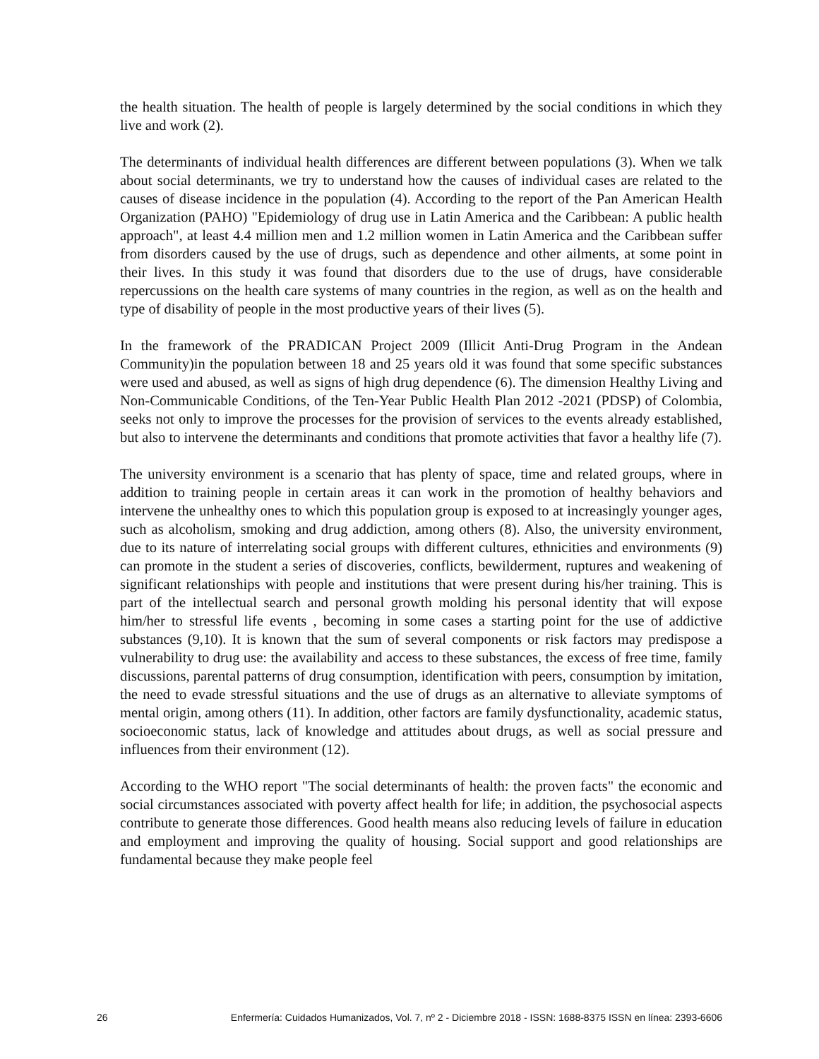the health situation. The health of people is largely determined by the social conditions in which they live and work (2).
The determinants of individual health differences are different between populations (3). When we talk about social determinants, we try to understand how the causes of individual cases are related to the causes of disease incidence in the population (4). According to the report of the Pan American Health Organization (PAHO) "Epidemiology of drug use in Latin America and the Caribbean: A public health approach", at least 4.4 million men and 1.2 million women in Latin America and the Caribbean suffer from disorders caused by the use of drugs, such as dependence and other ailments, at some point in their lives. In this study it was found that disorders due to the use of drugs, have considerable repercussions on the health care systems of many countries in the region, as well as on the health and type of disability of people in the most productive years of their lives (5).
In the framework of the PRADICAN Project 2009 (Illicit Anti-Drug Program in the Andean Community)in the population between 18 and 25 years old it was found that some specific substances were used and abused, as well as signs of high drug dependence (6). The dimension Healthy Living and Non-Communicable Conditions, of the Ten-Year Public Health Plan 2012 -2021 (PDSP) of Colombia, seeks not only to improve the processes for the provision of services to the events already established, but also to intervene the determinants and conditions that promote activities that favor a healthy life (7).
The university environment is a scenario that has plenty of space, time and related groups, where in addition to training people in certain areas it can work in the promotion of healthy behaviors and intervene the unhealthy ones to which this population group is exposed to at increasingly younger ages, such as alcoholism, smoking and drug addiction, among others (8). Also, the university environment, due to its nature of interrelating social groups with different cultures, ethnicities and environments (9) can promote in the student a series of discoveries, conflicts, bewilderment, ruptures and weakening of significant relationships with people and institutions that were present during his/her training. This is part of the intellectual search and personal growth molding his personal identity that will expose him/her to stressful life events , becoming in some cases a starting point for the use of addictive substances (9,10). It is known that the sum of several components or risk factors may predispose a vulnerability to drug use: the availability and access to these substances, the excess of free time, family discussions, parental patterns of drug consumption, identification with peers, consumption by imitation, the need to evade stressful situations and the use of drugs as an alternative to alleviate symptoms of mental origin, among others (11). In addition, other factors are family dysfunctionality, academic status, socioeconomic status, lack of knowledge and attitudes about drugs, as well as social pressure and influences from their environment (12).
According to the WHO report "The social determinants of health: the proven facts" the economic and social circumstances associated with poverty affect health for life; in addition, the psychosocial aspects contribute to generate those differences. Good health means also reducing levels of failure in education and employment and improving the quality of housing. Social support and good relationships are fundamental because they make people feel
26 Enfermería: Cuidados Humanizados, Vol. 7, nº 2 - Diciembre 2018 - ISSN: 1688-8375 ISSN en línea: 2393-6606